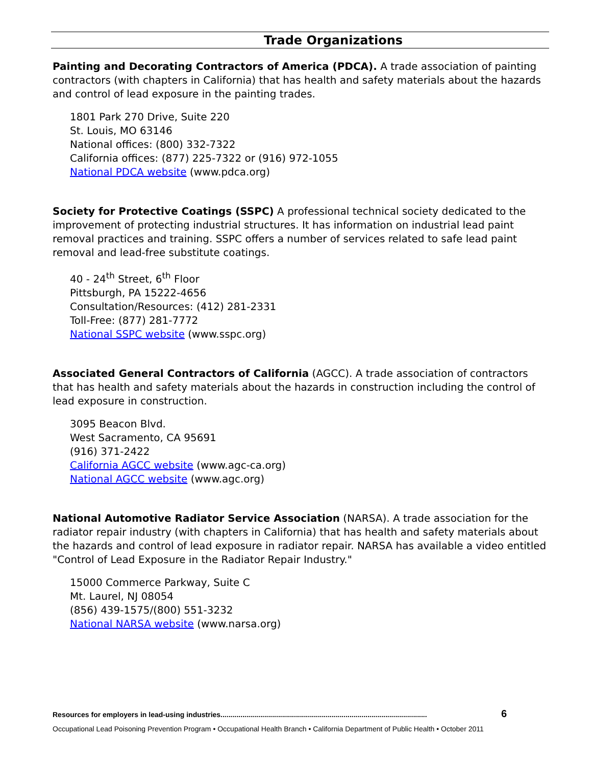Trade Organizations
Painting and Decorating Contractors of America (PDCA). A trade association of painting contractors (with chapters in California) that has health and safety materials about the hazards and control of lead exposure in the painting trades.
1801 Park 270 Drive, Suite 220
St. Louis, MO 63146
National offices: (800) 332-7322
California offices: (877) 225-7322 or (916) 972-1055
National PDCA website (www.pdca.org)
Society for Protective Coatings (SSPC) A professional technical society dedicated to the improvement of protecting industrial structures. It has information on industrial lead paint removal practices and training. SSPC offers a number of services related to safe lead paint removal and lead-free substitute coatings.
40 - 24<sup>th</sup> Street, 6<sup>th</sup> Floor
Pittsburgh, PA 15222-4656
Consultation/Resources: (412) 281-2331
Toll-Free: (877) 281-7772
National SSPC website (www.sspc.org)
Associated General Contractors of California (AGCC). A trade association of contractors that has health and safety materials about the hazards in construction including the control of lead exposure in construction.
3095 Beacon Blvd.
West Sacramento, CA 95691
(916) 371-2422
California AGCC website (www.agc-ca.org)
National AGCC website (www.agc.org)
National Automotive Radiator Service Association (NARSA). A trade association for the radiator repair industry (with chapters in California) that has health and safety materials about the hazards and control of lead exposure in radiator repair. NARSA has available a video entitled "Control of Lead Exposure in the Radiator Repair Industry."
15000 Commerce Parkway, Suite C
Mt. Laurel, NJ 08054
(856) 439-1575/(800) 551-3232
National NARSA website (www.narsa.org)
Resources for employers in lead-using industries........................................................................................................ 6
Occupational Lead Poisoning Prevention Program • Occupational Health Branch • California Department of Public Health • October 2011